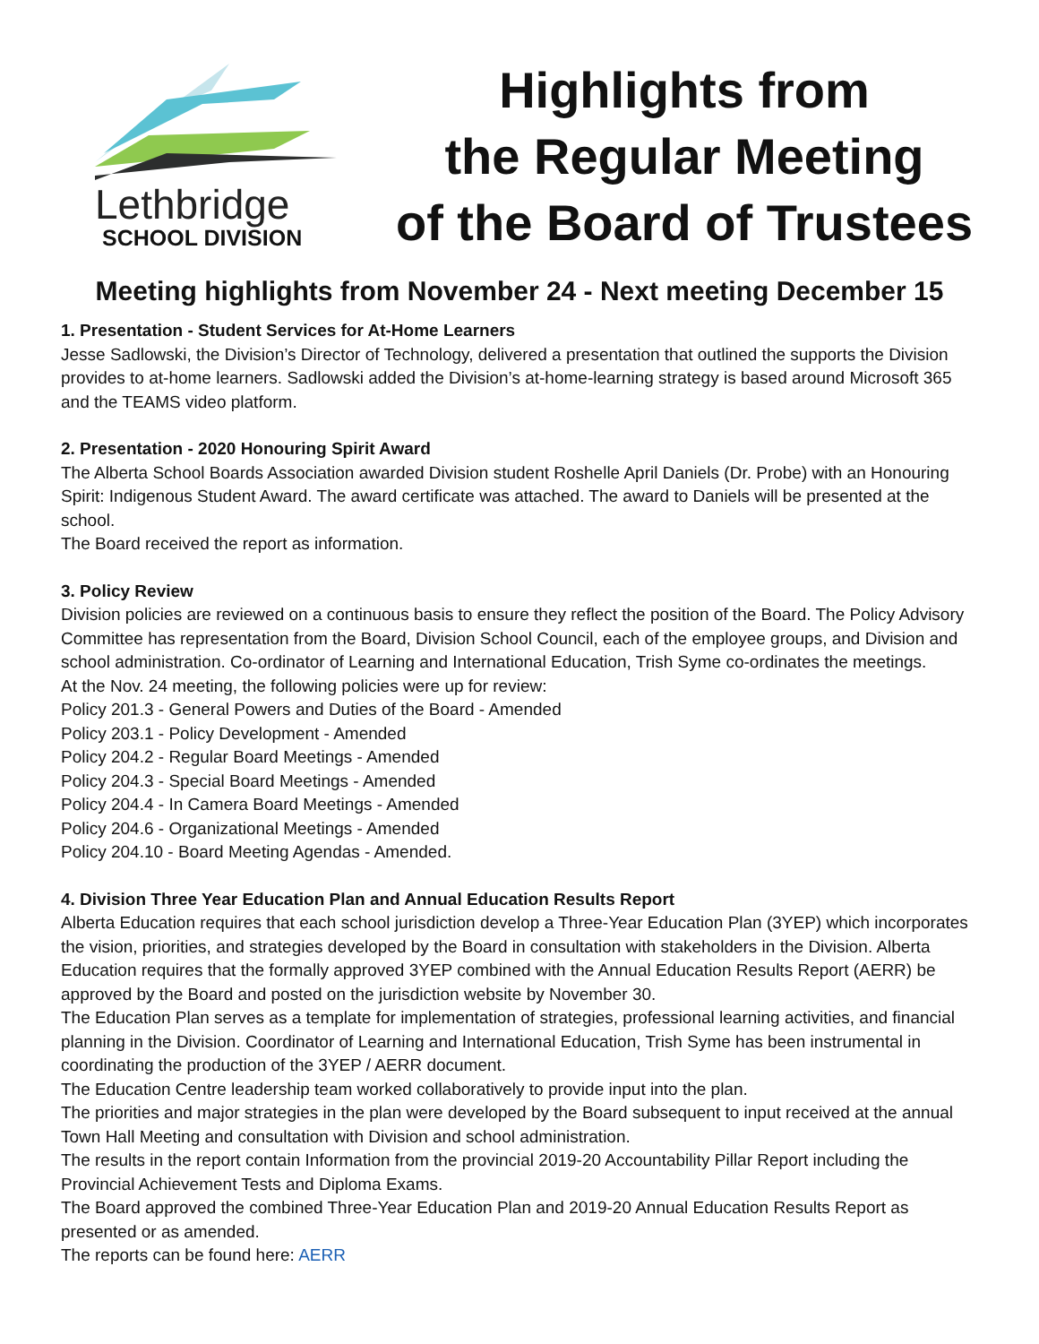Lethbridge
SCHOOL DIVISION
Highlights from
the Regular Meeting
of the Board of Trustees
Meeting highlights from November 24 - Next meeting December 15
1. Presentation - Student Services for At-Home Learners
Jesse Sadlowski, the Division’s Director of Technology, delivered a presentation that outlined the supports the Division provides to at-home learners. Sadlowski added the Division’s at-home-learning strategy is based around Microsoft 365 and the TEAMS video platform.
2. Presentation - 2020 Honouring Spirit Award
The Alberta School Boards Association awarded Division student Roshelle April Daniels (Dr. Probe) with an Honouring Spirit: Indigenous Student Award. The award certificate was attached. The award to Daniels will be presented at the school.
The Board received the report as information.
3. Policy Review
Division policies are reviewed on a continuous basis to ensure they reflect the position of the Board. The Policy Advisory Committee has representation from the Board, Division School Council, each of the employee groups, and Division and school administration. Co-ordinator of Learning and International Education, Trish Syme co-ordinates the meetings.
At the Nov. 24 meeting, the following policies were up for review:
Policy 201.3 - General Powers and Duties of the Board - Amended
Policy 203.1 - Policy Development - Amended
Policy 204.2 - Regular Board Meetings - Amended
Policy 204.3 - Special Board Meetings - Amended
Policy 204.4 - In Camera Board Meetings - Amended
Policy 204.6 - Organizational Meetings - Amended
Policy 204.10 - Board Meeting Agendas - Amended.
4. Division Three Year Education Plan and Annual Education Results Report
Alberta Education requires that each school jurisdiction develop a Three-Year Education Plan (3YEP) which incorporates the vision, priorities, and strategies developed by the Board in consultation with stakeholders in the Division. Alberta Education requires that the formally approved 3YEP combined with the Annual Education Results Report (AERR) be approved by the Board and posted on the jurisdiction website by November 30.
The Education Plan serves as a template for implementation of strategies, professional learning activities, and financial planning in the Division. Coordinator of Learning and International Education, Trish Syme has been instrumental in coordinating the production of the 3YEP / AERR document.
The Education Centre leadership team worked collaboratively to provide input into the plan.
The priorities and major strategies in the plan were developed by the Board subsequent to input received at the annual Town Hall Meeting and consultation with Division and school administration.
The results in the report contain Information from the provincial 2019-20 Accountability Pillar Report including the Provincial Achievement Tests and Diploma Exams.
The Board approved the combined Three-Year Education Plan and 2019-20 Annual Education Results Report as presented or as amended.
The reports can be found here: AERR